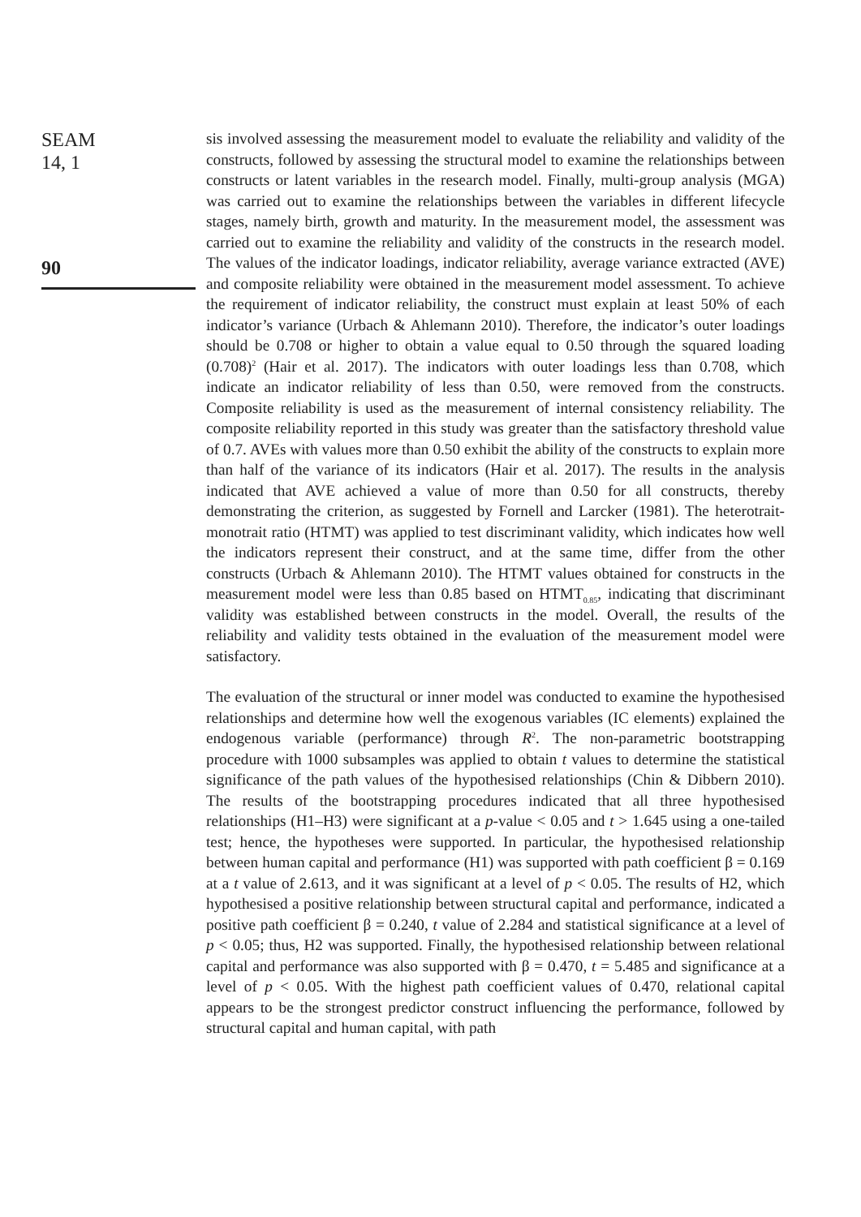SEAM
14, 1
90
sis involved assessing the measurement model to evaluate the reliability and validity of the constructs, followed by assessing the structural model to examine the relationships between constructs or latent variables in the research model. Finally, multi-group analysis (MGA) was carried out to examine the relationships between the variables in different lifecycle stages, namely birth, growth and maturity. In the measurement model, the assessment was carried out to examine the reliability and validity of the constructs in the research model. The values of the indicator loadings, indicator reliability, average variance extracted (AVE) and composite reliability were obtained in the measurement model assessment. To achieve the requirement of indicator reliability, the construct must explain at least 50% of each indicator’s variance (Urbach & Ahlemann 2010). Therefore, the indicator’s outer loadings should be 0.708 or higher to obtain a value equal to 0.50 through the squared loading (0.708)<sup>2</sup> (Hair et al. 2017). The indicators with outer loadings less than 0.708, which indicate an indicator reliability of less than 0.50, were removed from the constructs. Composite reliability is used as the measurement of internal consistency reliability. The composite reliability reported in this study was greater than the satisfactory threshold value of 0.7. AVEs with values more than 0.50 exhibit the ability of the constructs to explain more than half of the variance of its indicators (Hair et al. 2017). The results in the analysis indicated that AVE achieved a value of more than 0.50 for all constructs, thereby demonstrating the criterion, as suggested by Fornell and Larcker (1981). The heterotrait-monotrait ratio (HTMT) was applied to test discriminant validity, which indicates how well the indicators represent their construct, and at the same time, differ from the other constructs (Urbach & Ahlemann 2010). The HTMT values obtained for constructs in the measurement model were less than 0.85 based on HTMT<sub>0.85</sub>, indicating that discriminant validity was established between constructs in the model. Overall, the results of the reliability and validity tests obtained in the evaluation of the measurement model were satisfactory.
The evaluation of the structural or inner model was conducted to examine the hypothesised relationships and determine how well the exogenous variables (IC elements) explained the endogenous variable (performance) through R<sup>2</sup>. The non-parametric bootstrapping procedure with 1000 subsamples was applied to obtain t values to determine the statistical significance of the path values of the hypothesised relationships (Chin & Dibbern 2010). The results of the bootstrapping procedures indicated that all three hypothesised relationships (H1–H3) were significant at a p-value < 0.05 and t > 1.645 using a one-tailed test; hence, the hypotheses were supported. In particular, the hypothesised relationship between human capital and performance (H1) was supported with path coefficient β = 0.169 at a t value of 2.613, and it was significant at a level of p < 0.05. The results of H2, which hypothesised a positive relationship between structural capital and performance, indicated a positive path coefficient β = 0.240, t value of 2.284 and statistical significance at a level of p < 0.05; thus, H2 was supported. Finally, the hypothesised relationship between relational capital and performance was also supported with β = 0.470, t = 5.485 and significance at a level of p < 0.05. With the highest path coefficient values of 0.470, relational capital appears to be the strongest predictor construct influencing the performance, followed by structural capital and human capital, with path